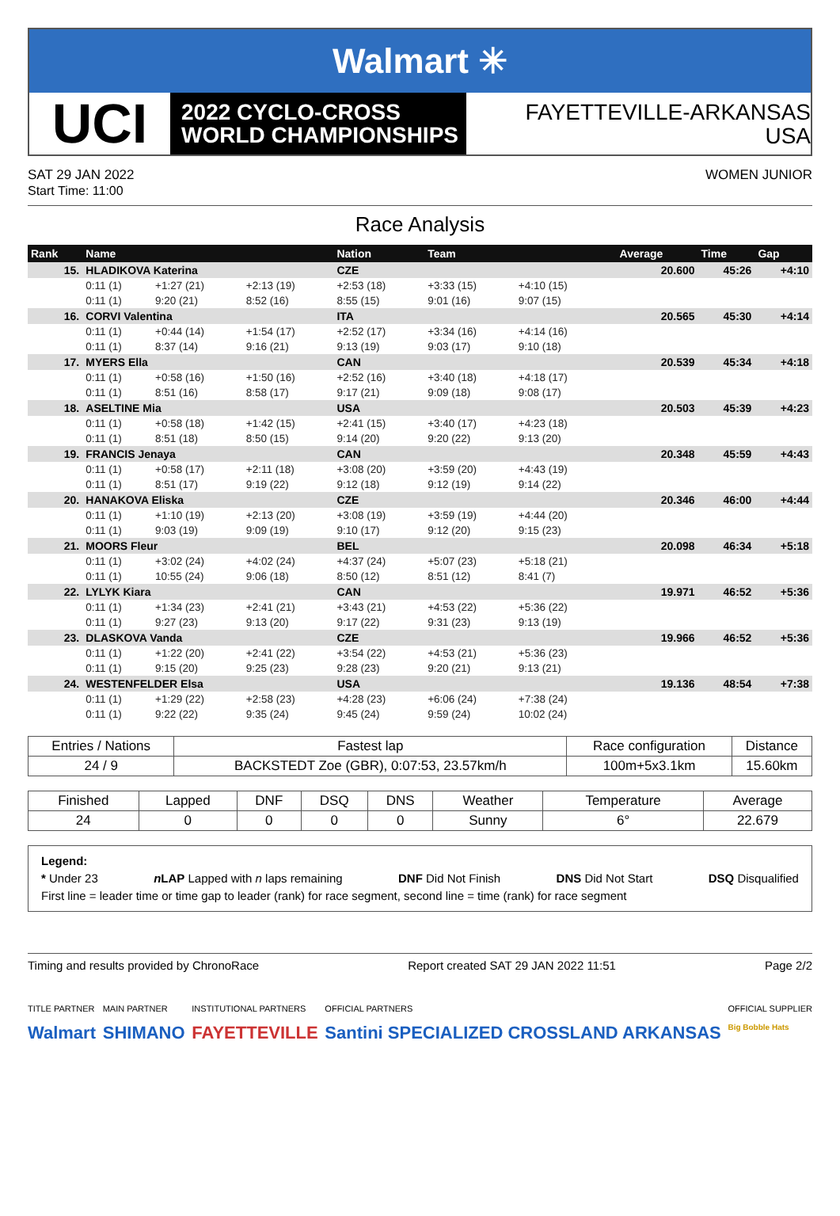Walmart ✳
UCI
2022 CYCLO-CROSS
WORLD CHAMPIONSHIPS
FAYETTEVILLE-ARKANSAS
USA
SAT 29 JAN 2022
Start Time: 11:00
WOMEN JUNIOR
Race Analysis
| Rank | Name | | | Nation | Team | | | Average | Time | Gap |
| --- | --- | --- | --- | --- | --- | --- | --- | --- | --- | --- |
| 15. | HLADIKOVA Katerina | | | CZE | | | | 20.600 | 45:26 | +4:10 |
| | 0:11 (1) | +1:27 (21) | +2:13 (19) | +2:53 (18) | +3:33 (15) | +4:10 (15) | | | | |
| | 0:11 (1) | 9:20 (21) | 8:52 (16) | 8:55 (15) | 9:01 (16) | 9:07 (15) | | | | |
| 16. | CORVI Valentina | | | ITA | | | | 20.565 | 45:30 | +4:14 |
| | 0:11 (1) | +0:44 (14) | +1:54 (17) | +2:52 (17) | +3:34 (16) | +4:14 (16) | | | | |
| | 0:11 (1) | 8:37 (14) | 9:16 (21) | 9:13 (19) | 9:03 (17) | 9:10 (18) | | | | |
| 17. | MYERS Ella | | | CAN | | | | 20.539 | 45:34 | +4:18 |
| | 0:11 (1) | +0:58 (16) | +1:50 (16) | +2:52 (16) | +3:40 (18) | +4:18 (17) | | | | |
| | 0:11 (1) | 8:51 (16) | 8:58 (17) | 9:17 (21) | 9:09 (18) | 9:08 (17) | | | | |
| 18. | ASELTINE Mia | | | USA | | | | 20.503 | 45:39 | +4:23 |
| | 0:11 (1) | +0:58 (18) | +1:42 (15) | +2:41 (15) | +3:40 (17) | +4:23 (18) | | | | |
| | 0:11 (1) | 8:51 (18) | 8:50 (15) | 9:14 (20) | 9:20 (22) | 9:13 (20) | | | | |
| 19. | FRANCIS Jenaya | | | CAN | | | | 20.348 | 45:59 | +4:43 |
| | 0:11 (1) | +0:58 (17) | +2:11 (18) | +3:08 (20) | +3:59 (20) | +4:43 (19) | | | | |
| | 0:11 (1) | 8:51 (17) | 9:19 (22) | 9:12 (18) | 9:12 (19) | 9:14 (22) | | | | |
| 20. | HANAKOVA Eliska | | | CZE | | | | 20.346 | 46:00 | +4:44 |
| | 0:11 (1) | +1:10 (19) | +2:13 (20) | +3:08 (19) | +3:59 (19) | +4:44 (20) | | | | |
| | 0:11 (1) | 9:03 (19) | 9:09 (19) | 9:10 (17) | 9:12 (20) | 9:15 (23) | | | | |
| 21. | MOORS Fleur | | | BEL | | | | 20.098 | 46:34 | +5:18 |
| | 0:11 (1) | +3:02 (24) | +4:02 (24) | +4:37 (24) | +5:07 (23) | +5:18 (21) | | | | |
| | 0:11 (1) | 10:55 (24) | 9:06 (18) | 8:50 (12) | 8:51 (12) | 8:41 (7) | | | | |
| 22. | LYLYK Kiara | | | CAN | | | | 19.971 | 46:52 | +5:36 |
| | 0:11 (1) | +1:34 (23) | +2:41 (21) | +3:43 (21) | +4:53 (22) | +5:36 (22) | | | | |
| | 0:11 (1) | 9:27 (23) | 9:13 (20) | 9:17 (22) | 9:31 (23) | 9:13 (19) | | | | |
| 23. | DLASKOVA Vanda | | | CZE | | | | 19.966 | 46:52 | +5:36 |
| | 0:11 (1) | +1:22 (20) | +2:41 (22) | +3:54 (22) | +4:53 (21) | +5:36 (23) | | | | |
| | 0:11 (1) | 9:15 (20) | 9:25 (23) | 9:28 (23) | 9:20 (21) | 9:13 (21) | | | | |
| 24. | WESTENFELDER Elsa | | | USA | | | | 19.136 | 48:54 | +7:38 |
| | 0:11 (1) | +1:29 (22) | +2:58 (23) | +4:28 (23) | +6:06 (24) | +7:38 (24) | | | | |
| | 0:11 (1) | 9:22 (22) | 9:35 (24) | 9:45 (24) | 9:59 (24) | 10:02 (24) | | | | |
| Entries / Nations | Fastest lap | Race configuration | Distance |
| --- | --- | --- | --- |
| 24 / 9 | BACKSTEDT Zoe (GBR), 0:07:53, 23.57km/h | 100m+5x3.1km | 15.60km |
| Finished | Lapped | DNF | DSQ | DNS | Weather | Temperature | Average |
| --- | --- | --- | --- | --- | --- | --- | --- |
| 24 | 0 | 0 | 0 | 0 | Sunny | 6° | 22.679 |
Legend:
* Under 23 n LAP Lapped with n laps remaining DNF Did Not Finish DNS Did Not Start DSQ Disqualified
First line = leader time or time gap to leader (rank) for race segment, second line = time (rank) for race segment
Timing and results provided by ChronoRace Report created SAT 29 JAN 2022 11:51 Page 2/2
TITLE PARTNER
Walmart
MAIN PARTNER
SHIMANO
INSTITUTIONAL PARTNERS
FAYETTEVILLE
OFFICIAL PARTNERS
Santini SPECIALIZED CROSSLAND ARKANSAS
OFFICIAL SUPPLIER
Big Bobble Hats